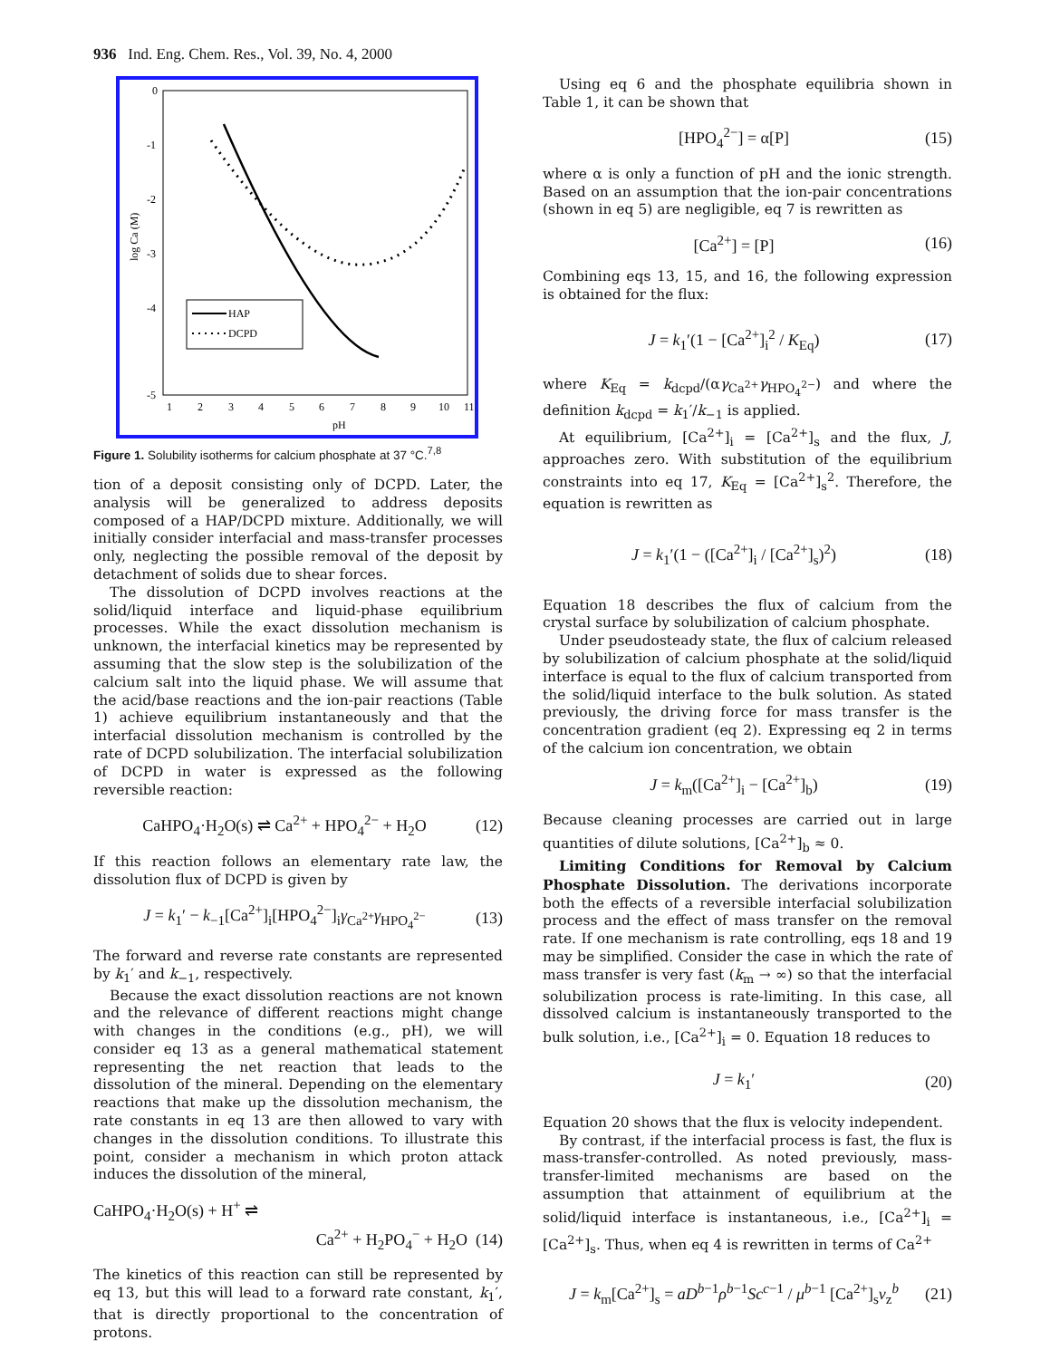936 Ind. Eng. Chem. Res., Vol. 39, No. 4, 2000
0
-1
-2
-3
-4
-5
1
2
3
4
5
6
7
8
9
10
11
pH
log Ca (M)
HAP
DCPD
Figure 1. Solubility isotherms for calcium phosphate at 37 °C.<sup>7,8</sup>
tion of a deposit consisting only of DCPD. Later, the analysis will be generalized to address deposits composed of a HAP/DCPD mixture. Additionally, we will initially consider interfacial and mass-transfer processes only, neglecting the possible removal of the deposit by detachment of solids due to shear forces.
The dissolution of DCPD involves reactions at the solid/liquid interface and liquid-phase equilibrium processes. While the exact dissolution mechanism is unknown, the interfacial kinetics may be represented by assuming that the slow step is the solubilization of the calcium salt into the liquid phase. We will assume that the acid/base reactions and the ion-pair reactions (Table 1) achieve equilibrium instantaneously and that the interfacial dissolution mechanism is controlled by the rate of DCPD solubilization. The interfacial solubilization of DCPD in water is expressed as the following reversible reaction:
CaHPO<sub>4</sub>·H<sub>2</sub>O(s) ⇌ Ca<sup>2+</sup> + HPO<sub>4</sub><sup>2−</sup> + H<sub>2</sub>O (12)
If this reaction follows an elementary rate law, the dissolution flux of DCPD is given by
J = k<sub>1</sub>′ − k<sub>−1</sub>[Ca<sup>2+</sup>]<sub>i</sub>[HPO<sub>4</sub><sup>2−</sup>]<sub>i</sub>γ<sub>Ca<sup>2+</sup></sub>γ<sub>HPO<sub>4</sub><sup>2−</sup></sub> (13)
The forward and reverse rate constants are represented by k<sub>1</sub>′ and k<sub>−1</sub>, respectively.
Because the exact dissolution reactions are not known and the relevance of different reactions might change with changes in the conditions (e.g., pH), we will consider eq 13 as a general mathematical statement representing the net reaction that leads to the dissolution of the mineral. Depending on the elementary reactions that make up the dissolution mechanism, the rate constants in eq 13 are then allowed to vary with changes in the dissolution conditions. To illustrate this point, consider a mechanism in which proton attack induces the dissolution of the mineral,
CaHPO<sub>4</sub>·H<sub>2</sub>O(s) + H<sup>+</sup> ⇌
Ca<sup>2+</sup> + H<sub>2</sub>PO<sub>4</sub><sup>−</sup> + H<sub>2</sub>O (14)
The kinetics of this reaction can still be represented by eq 13, but this will lead to a forward rate constant, k<sub>1</sub>′, that is directly proportional to the concentration of protons.
Using eq 6 and the phosphate equilibria shown in Table 1, it can be shown that
[HPO<sub>4</sub><sup>2−</sup>] = α[P] (15)
where α is only a function of pH and the ionic strength. Based on an assumption that the ion-pair concentrations (shown in eq 5) are negligible, eq 7 is rewritten as
[Ca<sup>2+</sup>] = [P] (16)
Combining eqs 13, 15, and 16, the following expression is obtained for the flux:
J = k<sub>1</sub>′(1 − [Ca<sup>2+</sup>]<sub>i</sub><sup>2</sup> / K<sub>Eq</sub>) (17)
where K<sub>Eq</sub> = k<sub>dcpd</sub>/(αγ<sub>Ca<sup>2+</sup></sub>γ<sub>HPO<sub>4</sub><sup>2−</sup></sub>) and where the definition k<sub>dcpd</sub> = k<sub>1</sub>′/k<sub>−1</sub> is applied.
At equilibrium, [Ca<sup>2+</sup>]<sub>i</sub> = [Ca<sup>2+</sup>]<sub>s</sub> and the flux, J, approaches zero. With substitution of the equilibrium constraints into eq 17, K<sub>Eq</sub> = [Ca<sup>2+</sup>]<sub>s</sub><sup>2</sup>. Therefore, the equation is rewritten as
J = k<sub>1</sub>′(1 − ([Ca<sup>2+</sup>]<sub>i</sub> / [Ca<sup>2+</sup>]<sub>s</sub>)<sup>2</sup>) (18)
Equation 18 describes the flux of calcium from the crystal surface by solubilization of calcium phosphate.
Under pseudosteady state, the flux of calcium released by solubilization of calcium phosphate at the solid/liquid interface is equal to the flux of calcium transported from the solid/liquid interface to the bulk solution. As stated previously, the driving force for mass transfer is the concentration gradient (eq 2). Expressing eq 2 in terms of the calcium ion concentration, we obtain
J = k<sub>m</sub>([Ca<sup>2+</sup>]<sub>i</sub> − [Ca<sup>2+</sup>]<sub>b</sub>) (19)
Because cleaning processes are carried out in large quantities of dilute solutions, [Ca<sup>2+</sup>]<sub>b</sub> ≈ 0.
Limiting Conditions for Removal by Calcium Phosphate Dissolution. The derivations incorporate both the effects of a reversible interfacial solubilization process and the effect of mass transfer on the removal rate. If one mechanism is rate controlling, eqs 18 and 19 may be simplified. Consider the case in which the rate of mass transfer is very fast (k<sub>m</sub> → ∞) so that the interfacial solubilization process is rate-limiting. In this case, all dissolved calcium is instantaneously transported to the bulk solution, i.e., [Ca<sup>2+</sup>]<sub>i</sub> = 0. Equation 18 reduces to
J = k<sub>1</sub>′ (20)
Equation 20 shows that the flux is velocity independent.
By contrast, if the interfacial process is fast, the flux is mass-transfer-controlled. As noted previously, mass-transfer-limited mechanisms are based on the assumption that attainment of equilibrium at the solid/liquid interface is instantaneous, i.e., [Ca<sup>2+</sup>]<sub>i</sub> = [Ca<sup>2+</sup>]<sub>s</sub>. Thus, when eq 4 is rewritten in terms of Ca<sup>2+</sup>
J = k<sub>m</sub>[Ca<sup>2+</sup>]<sub>s</sub> = aD<sup>b−1</sup>ρ<sup>b−1</sup>Sc<sup>c−1</sup> / μ<sup>b−1</sup> [Ca<sup>2+</sup>]<sub>s</sub>v<sub>z</sub><sup>b</sup> (21)